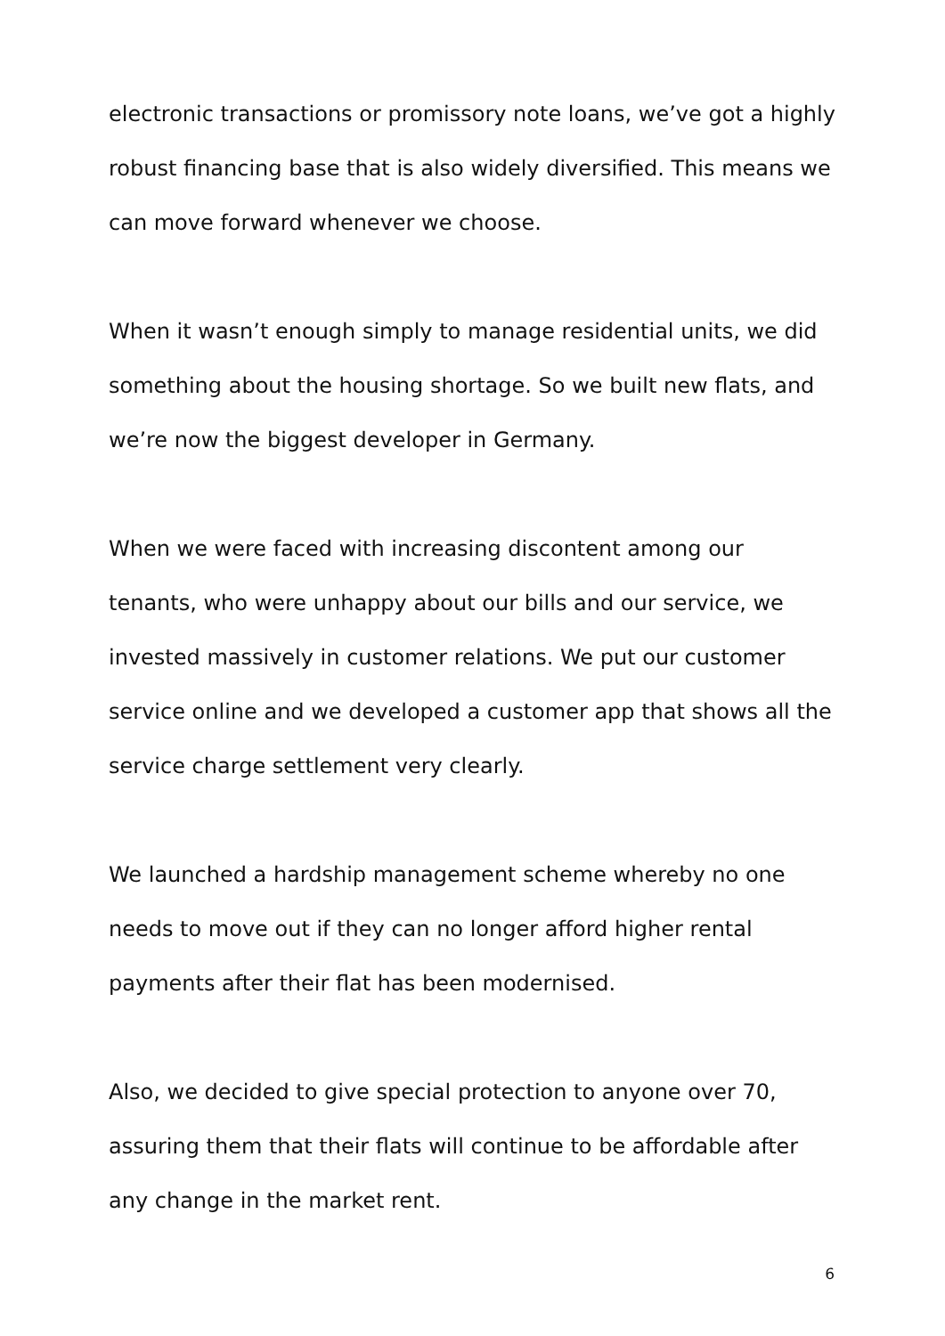electronic transactions or promissory note loans, we’ve got a highly robust financing base that is also widely diversified. This means we can move forward whenever we choose.
When it wasn’t enough simply to manage residential units, we did something about the housing shortage. So we built new flats, and we’re now the biggest developer in Germany.
When we were faced with increasing discontent among our tenants, who were unhappy about our bills and our service, we invested massively in customer relations. We put our customer service online and we developed a customer app that shows all the service charge settlement very clearly.
We launched a hardship management scheme whereby no one needs to move out if they can no longer afford higher rental payments after their flat has been modernised.
Also, we decided to give special protection to anyone over 70, assuring them that their flats will continue to be affordable after any change in the market rent.
6